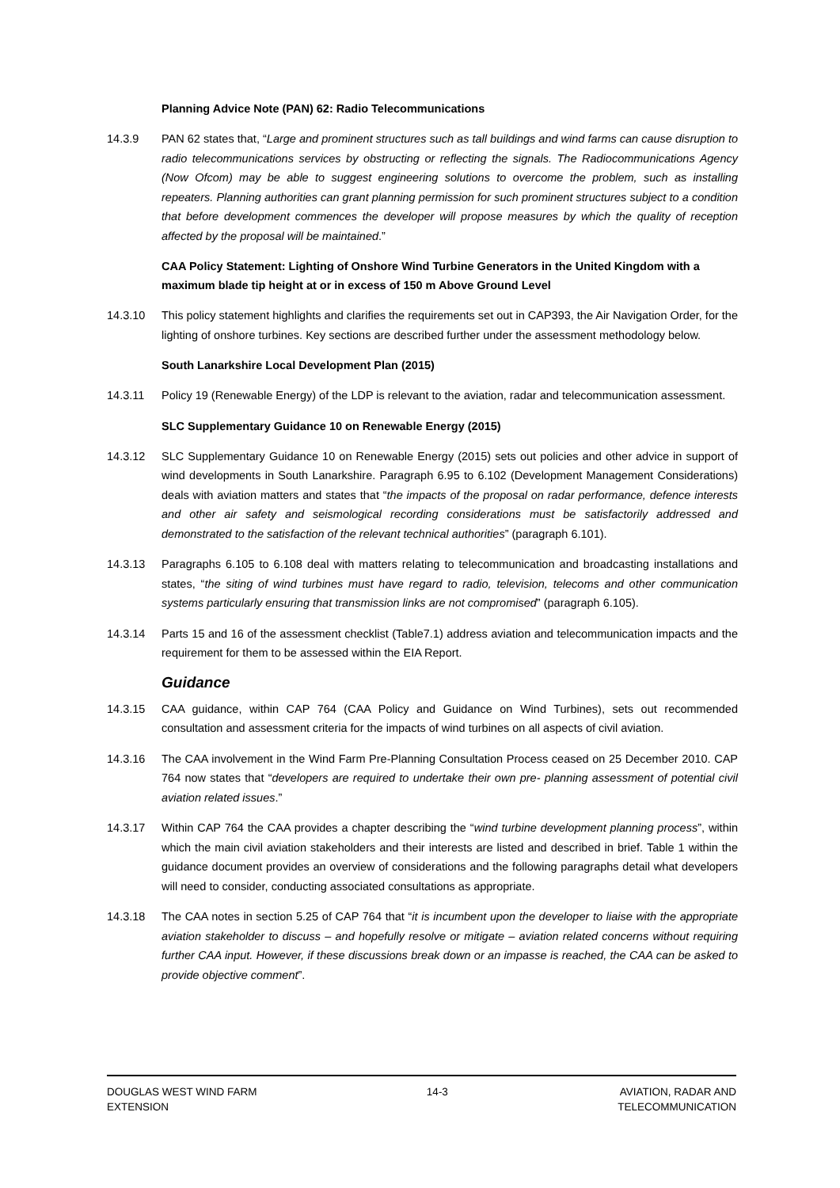Planning Advice Note (PAN) 62: Radio Telecommunications
14.3.9 PAN 62 states that, “Large and prominent structures such as tall buildings and wind farms can cause disruption to radio telecommunications services by obstructing or reflecting the signals. The Radiocommunications Agency (Now Ofcom) may be able to suggest engineering solutions to overcome the problem, such as installing repeaters. Planning authorities can grant planning permission for such prominent structures subject to a condition that before development commences the developer will propose measures by which the quality of reception affected by the proposal will be maintained.”
CAA Policy Statement: Lighting of Onshore Wind Turbine Generators in the United Kingdom with a maximum blade tip height at or in excess of 150 m Above Ground Level
14.3.10 This policy statement highlights and clarifies the requirements set out in CAP393, the Air Navigation Order, for the lighting of onshore turbines. Key sections are described further under the assessment methodology below.
South Lanarkshire Local Development Plan (2015)
14.3.11 Policy 19 (Renewable Energy) of the LDP is relevant to the aviation, radar and telecommunication assessment.
SLC Supplementary Guidance 10 on Renewable Energy (2015)
14.3.12 SLC Supplementary Guidance 10 on Renewable Energy (2015) sets out policies and other advice in support of wind developments in South Lanarkshire. Paragraph 6.95 to 6.102 (Development Management Considerations) deals with aviation matters and states that “the impacts of the proposal on radar performance, defence interests and other air safety and seismological recording considerations must be satisfactorily addressed and demonstrated to the satisfaction of the relevant technical authorities” (paragraph 6.101).
14.3.13 Paragraphs 6.105 to 6.108 deal with matters relating to telecommunication and broadcasting installations and states, “the siting of wind turbines must have regard to radio, television, telecoms and other communication systems particularly ensuring that transmission links are not compromised” (paragraph 6.105).
14.3.14 Parts 15 and 16 of the assessment checklist (Table7.1) address aviation and telecommunication impacts and the requirement for them to be assessed within the EIA Report.
Guidance
14.3.15 CAA guidance, within CAP 764 (CAA Policy and Guidance on Wind Turbines), sets out recommended consultation and assessment criteria for the impacts of wind turbines on all aspects of civil aviation.
14.3.16 The CAA involvement in the Wind Farm Pre-Planning Consultation Process ceased on 25 December 2010. CAP 764 now states that “developers are required to undertake their own pre- planning assessment of potential civil aviation related issues.”
14.3.17 Within CAP 764 the CAA provides a chapter describing the “wind turbine development planning process”, within which the main civil aviation stakeholders and their interests are listed and described in brief. Table 1 within the guidance document provides an overview of considerations and the following paragraphs detail what developers will need to consider, conducting associated consultations as appropriate.
14.3.18 The CAA notes in section 5.25 of CAP 764 that “it is incumbent upon the developer to liaise with the appropriate aviation stakeholder to discuss – and hopefully resolve or mitigate – aviation related concerns without requiring further CAA input. However, if these discussions break down or an impasse is reached, the CAA can be asked to provide objective comment”.
DOUGLAS WEST WIND FARM
EXTENSION
14-3 AVIATION, RADAR AND
TELECOMMUNICATION